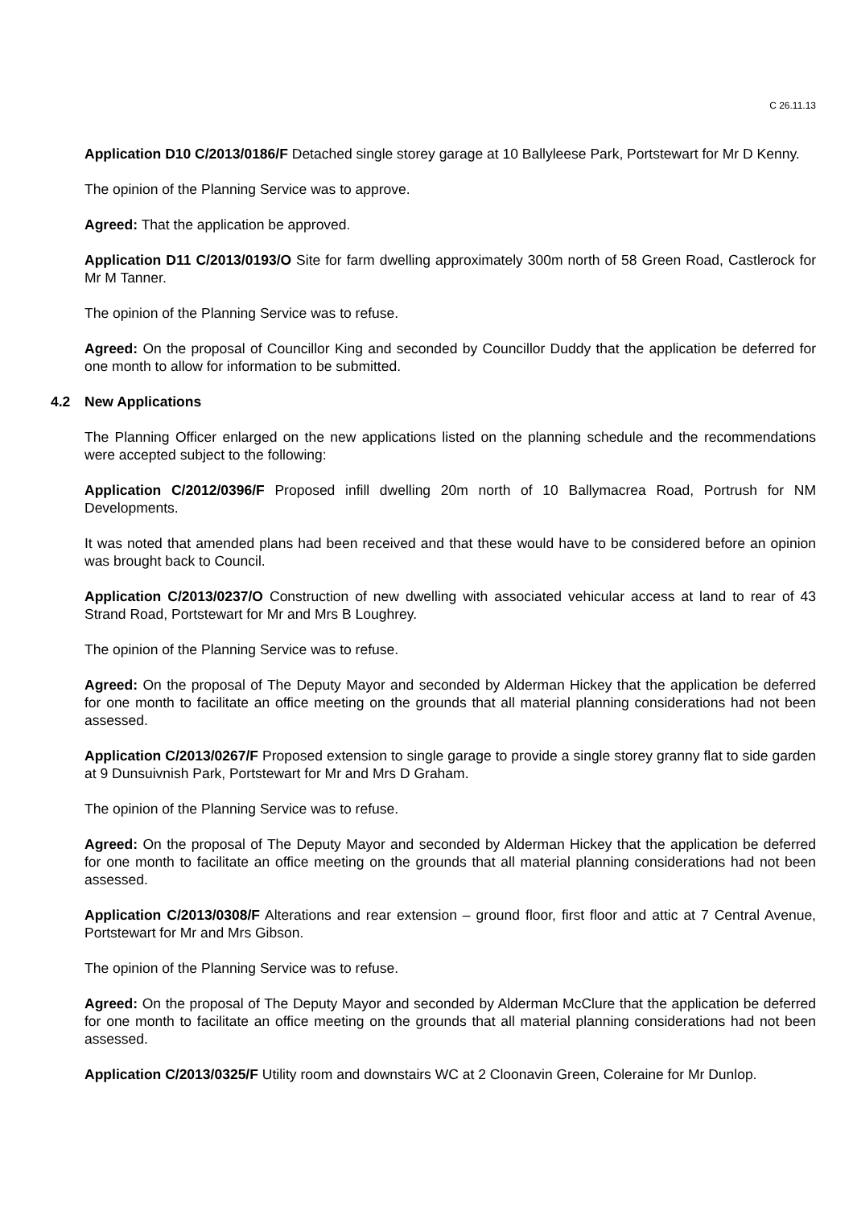C 26.11.13
Application D10 C/2013/0186/F Detached single storey garage at 10 Ballyleese Park, Portstewart for Mr D Kenny.
The opinion of the Planning Service was to approve.
Agreed: That the application be approved.
Application D11 C/2013/0193/O Site for farm dwelling approximately 300m north of 58 Green Road, Castlerock for Mr M Tanner.
The opinion of the Planning Service was to refuse.
Agreed: On the proposal of Councillor King and seconded by Councillor Duddy that the application be deferred for one month to allow for information to be submitted.
4.2 New Applications
The Planning Officer enlarged on the new applications listed on the planning schedule and the recommendations were accepted subject to the following:
Application C/2012/0396/F Proposed infill dwelling 20m north of 10 Ballymacrea Road, Portrush for NM Developments.
It was noted that amended plans had been received and that these would have to be considered before an opinion was brought back to Council.
Application C/2013/0237/O Construction of new dwelling with associated vehicular access at land to rear of 43 Strand Road, Portstewart for Mr and Mrs B Loughrey.
The opinion of the Planning Service was to refuse.
Agreed: On the proposal of The Deputy Mayor and seconded by Alderman Hickey that the application be deferred for one month to facilitate an office meeting on the grounds that all material planning considerations had not been assessed.
Application C/2013/0267/F Proposed extension to single garage to provide a single storey granny flat to side garden at 9 Dunsuivnish Park, Portstewart for Mr and Mrs D Graham.
The opinion of the Planning Service was to refuse.
Agreed: On the proposal of The Deputy Mayor and seconded by Alderman Hickey that the application be deferred for one month to facilitate an office meeting on the grounds that all material planning considerations had not been assessed.
Application C/2013/0308/F Alterations and rear extension – ground floor, first floor and attic at 7 Central Avenue, Portstewart for Mr and Mrs Gibson.
The opinion of the Planning Service was to refuse.
Agreed: On the proposal of The Deputy Mayor and seconded by Alderman McClure that the application be deferred for one month to facilitate an office meeting on the grounds that all material planning considerations had not been assessed.
Application C/2013/0325/F Utility room and downstairs WC at 2 Cloonavin Green, Coleraine for Mr Dunlop.